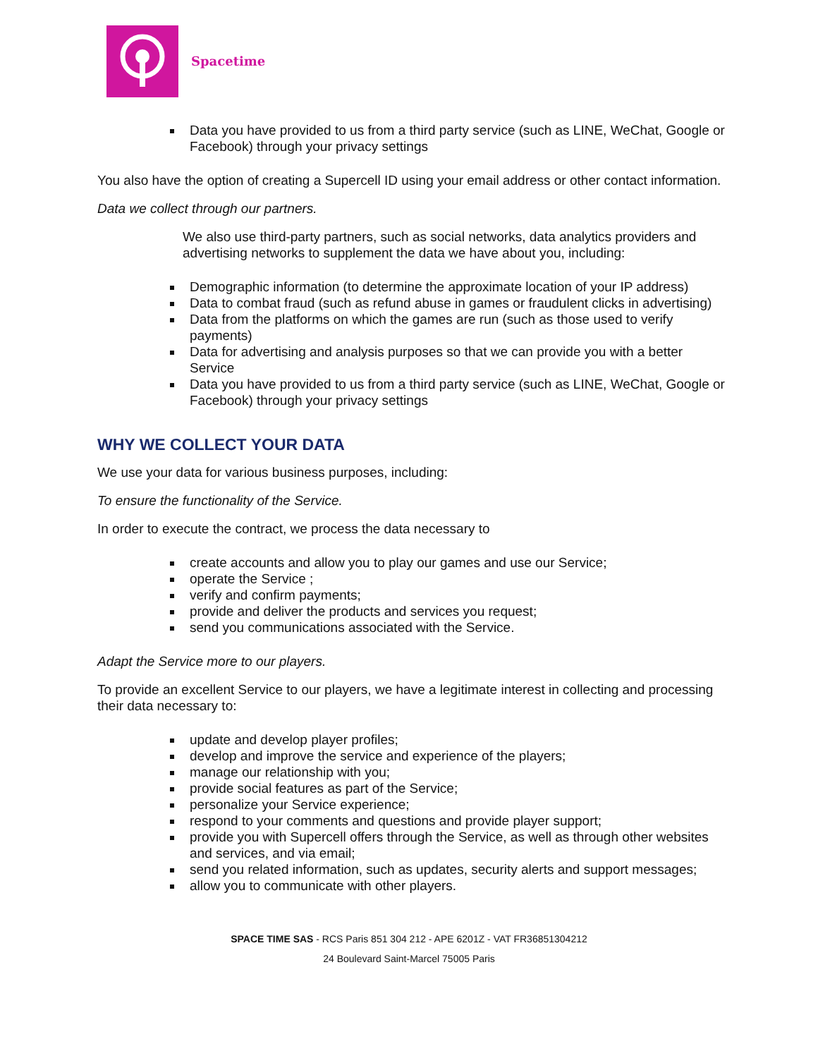Spacetime
Data you have provided to us from a third party service (such as LINE, WeChat, Google or Facebook) through your privacy settings
You also have the option of creating a Supercell ID using your email address or other contact information.
Data we collect through our partners.
We also use third-party partners, such as social networks, data analytics providers and advertising networks to supplement the data we have about you, including:
Demographic information (to determine the approximate location of your IP address)
Data to combat fraud (such as refund abuse in games or fraudulent clicks in advertising)
Data from the platforms on which the games are run (such as those used to verify payments)
Data for advertising and analysis purposes so that we can provide you with a better Service
Data you have provided to us from a third party service (such as LINE, WeChat, Google or Facebook) through your privacy settings
WHY WE COLLECT YOUR DATA
We use your data for various business purposes, including:
To ensure the functionality of the Service.
In order to execute the contract, we process the data necessary to
create accounts and allow you to play our games and use our Service;
operate the Service ;
verify and confirm payments;
provide and deliver the products and services you request;
send you communications associated with the Service.
Adapt the Service more to our players.
To provide an excellent Service to our players, we have a legitimate interest in collecting and processing their data necessary to:
update and develop player profiles;
develop and improve the service and experience of the players;
manage our relationship with you;
provide social features as part of the Service;
personalize your Service experience;
respond to your comments and questions and provide player support;
provide you with Supercell offers through the Service, as well as through other websites and services, and via email;
send you related information, such as updates, security alerts and support messages;
allow you to communicate with other players.
SPACE TIME SAS - RCS Paris 851 304 212 - APE 6201Z - VAT FR36851304212
24 Boulevard Saint-Marcel 75005 Paris